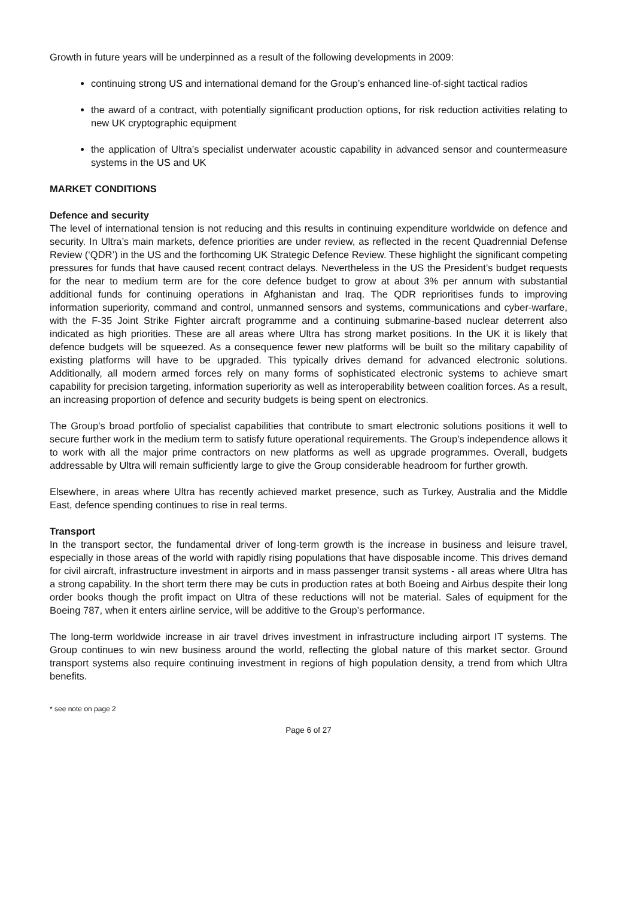Growth in future years will be underpinned as a result of the following developments in 2009:
continuing strong US and international demand for the Group’s enhanced line-of-sight tactical radios
the award of a contract, with potentially significant production options, for risk reduction activities relating to new UK cryptographic equipment
the application of Ultra’s specialist underwater acoustic capability in advanced sensor and countermeasure systems in the US and UK
MARKET CONDITIONS
Defence and security
The level of international tension is not reducing and this results in continuing expenditure worldwide on defence and security. In Ultra’s main markets, defence priorities are under review, as reflected in the recent Quadrennial Defense Review (‘QDR’) in the US and the forthcoming UK Strategic Defence Review. These highlight the significant competing pressures for funds that have caused recent contract delays. Nevertheless in the US the President’s budget requests for the near to medium term are for the core defence budget to grow at about 3% per annum with substantial additional funds for continuing operations in Afghanistan and Iraq. The QDR reprioritises funds to improving information superiority, command and control, unmanned sensors and systems, communications and cyber-warfare, with the F-35 Joint Strike Fighter aircraft programme and a continuing submarine-based nuclear deterrent also indicated as high priorities. These are all areas where Ultra has strong market positions. In the UK it is likely that defence budgets will be squeezed. As a consequence fewer new platforms will be built so the military capability of existing platforms will have to be upgraded. This typically drives demand for advanced electronic solutions. Additionally, all modern armed forces rely on many forms of sophisticated electronic systems to achieve smart capability for precision targeting, information superiority as well as interoperability between coalition forces. As a result, an increasing proportion of defence and security budgets is being spent on electronics.
The Group’s broad portfolio of specialist capabilities that contribute to smart electronic solutions positions it well to secure further work in the medium term to satisfy future operational requirements. The Group’s independence allows it to work with all the major prime contractors on new platforms as well as upgrade programmes. Overall, budgets addressable by Ultra will remain sufficiently large to give the Group considerable headroom for further growth.
Elsewhere, in areas where Ultra has recently achieved market presence, such as Turkey, Australia and the Middle East, defence spending continues to rise in real terms.
Transport
In the transport sector, the fundamental driver of long-term growth is the increase in business and leisure travel, especially in those areas of the world with rapidly rising populations that have disposable income. This drives demand for civil aircraft, infrastructure investment in airports and in mass passenger transit systems - all areas where Ultra has a strong capability. In the short term there may be cuts in production rates at both Boeing and Airbus despite their long order books though the profit impact on Ultra of these reductions will not be material. Sales of equipment for the Boeing 787, when it enters airline service, will be additive to the Group’s performance.
The long-term worldwide increase in air travel drives investment in infrastructure including airport IT systems. The Group continues to win new business around the world, reflecting the global nature of this market sector. Ground transport systems also require continuing investment in regions of high population density, a trend from which Ultra benefits.
* see note on page 2
Page 6 of 27